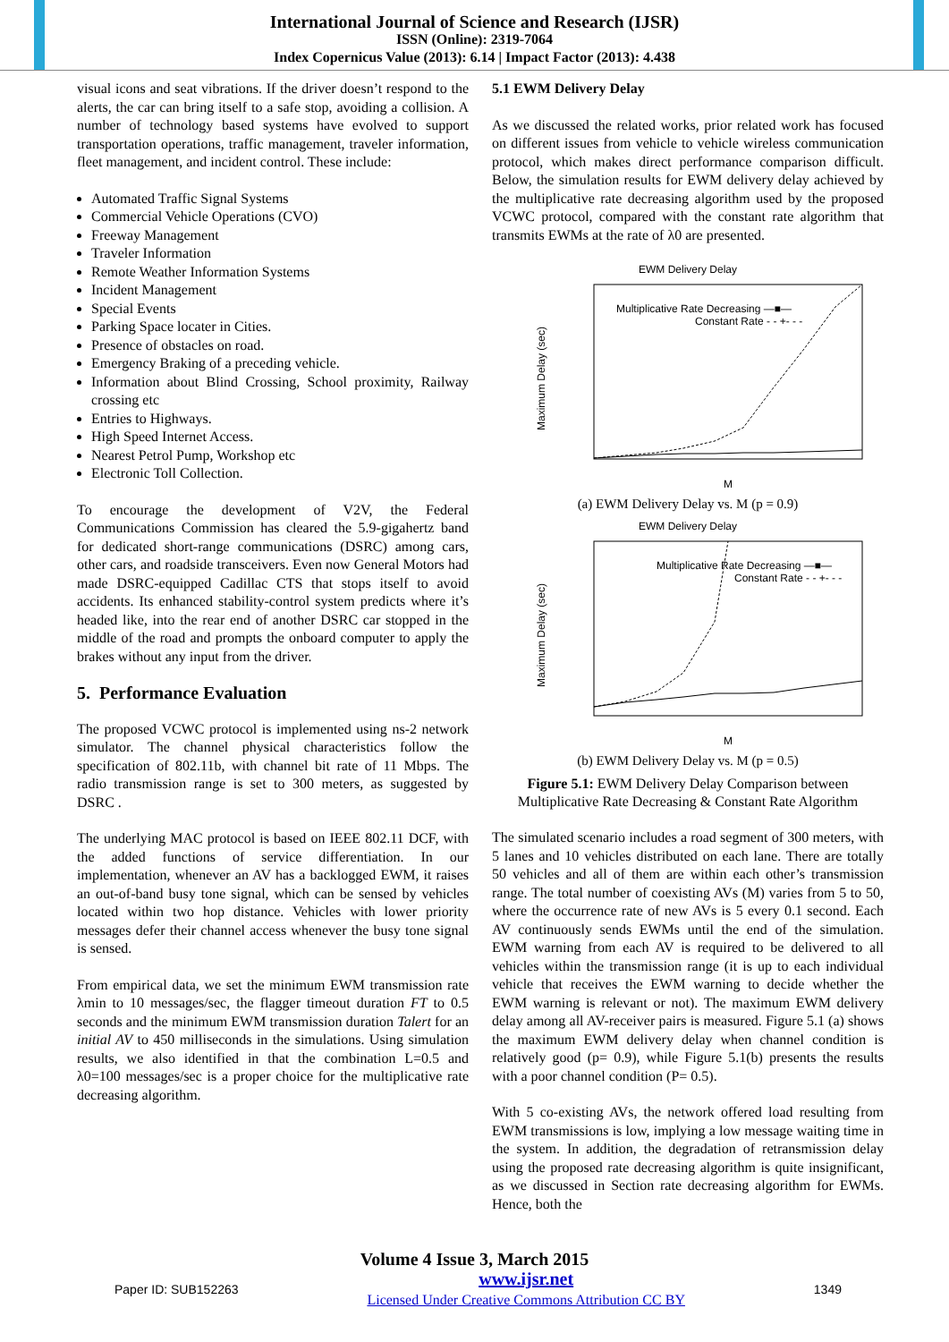International Journal of Science and Research (IJSR)
ISSN (Online): 2319-7064
Index Copernicus Value (2013): 6.14 | Impact Factor (2013): 4.438
visual icons and seat vibrations. If the driver doesn’t respond to the alerts, the car can bring itself to a safe stop, avoiding a collision. A number of technology based systems have evolved to support transportation operations, traffic management, traveler information, fleet management, and incident control. These include:
Automated Traffic Signal Systems
Commercial Vehicle Operations (CVO)
Freeway Management
Traveler Information
Remote Weather Information Systems
Incident Management
Special Events
Parking Space locater in Cities.
Presence of obstacles on road.
Emergency Braking of a preceding vehicle.
Information about Blind Crossing, School proximity, Railway crossing etc
Entries to Highways.
High Speed Internet Access.
Nearest Petrol Pump, Workshop etc
Electronic Toll Collection.
To encourage the development of V2V, the Federal Communications Commission has cleared the 5.9-gigahertz band for dedicated short-range communications (DSRC) among cars, other cars, and roadside transceivers. Even now General Motors had made DSRC-equipped Cadillac CTS that stops itself to avoid accidents. Its enhanced stability-control system predicts where it’s headed like, into the rear end of another DSRC car stopped in the middle of the road and prompts the onboard computer to apply the brakes without any input from the driver.
5. Performance Evaluation
The proposed VCWC protocol is implemented using ns-2 network simulator. The channel physical characteristics follow the specification of 802.11b, with channel bit rate of 11 Mbps. The radio transmission range is set to 300 meters, as suggested by DSRC .
The underlying MAC protocol is based on IEEE 802.11 DCF, with the added functions of service differentiation. In our implementation, whenever an AV has a backlogged EWM, it raises an out-of-band busy tone signal, which can be sensed by vehicles located within two hop distance. Vehicles with lower priority messages defer their channel access whenever the busy tone signal is sensed.
From empirical data, we set the minimum EWM transmission rate λmin to 10 messages/sec, the flagger timeout duration FT to 0.5 seconds and the minimum EWM transmission duration Talert for an initial AV to 450 milliseconds in the simulations. Using simulation results, we also identified in that the combination L=0.5 and λ0=100 messages/sec is a proper choice for the multiplicative rate decreasing algorithm.
5.1 EWM Delivery Delay
As we discussed the related works, prior related work has focused on different issues from vehicle to vehicle wireless communication protocol, which makes direct performance comparison difficult. Below, the simulation results for EWM delivery delay achieved by the multiplicative rate decreasing algorithm used by the proposed VCWC protocol, compared with the constant rate algorithm that transmits EWMs at the rate of λ0 are presented.
EWM Delivery Delay
Maximum Delay (sec)
Multiplicative Rate Decreasing —■—
Constant Rate - - +- - -
M
(a) EWM Delivery Delay vs. M (p = 0.9)
EWM Delivery Delay
Maximum Delay (sec)
Multiplicative Rate Decreasing —■—
Constant Rate - - +- - -
M
(b) EWM Delivery Delay vs. M (p = 0.5)
Figure 5.1: EWM Delivery Delay Comparison between Multiplicative Rate Decreasing & Constant Rate Algorithm
The simulated scenario includes a road segment of 300 meters, with 5 lanes and 10 vehicles distributed on each lane. There are totally 50 vehicles and all of them are within each other’s transmission range. The total number of coexisting AVs (M) varies from 5 to 50, where the occurrence rate of new AVs is 5 every 0.1 second. Each AV continuously sends EWMs until the end of the simulation. EWM warning from each AV is required to be delivered to all vehicles within the transmission range (it is up to each individual vehicle that receives the EWM warning to decide whether the EWM warning is relevant or not). The maximum EWM delivery delay among all AV-receiver pairs is measured. Figure 5.1 (a) shows the maximum EWM delivery delay when channel condition is relatively good (p= 0.9), while Figure 5.1(b) presents the results with a poor channel condition (P= 0.5).
With 5 co-existing AVs, the network offered load resulting from EWM transmissions is low, implying a low message waiting time in the system. In addition, the degradation of retransmission delay using the proposed rate decreasing algorithm is quite insignificant, as we discussed in Section rate decreasing algorithm for EWMs. Hence, both the
Volume 4 Issue 3, March 2015
Paper ID: SUB152263 www.ijsr.net
Licensed Under Creative Commons Attribution CC BY 1349